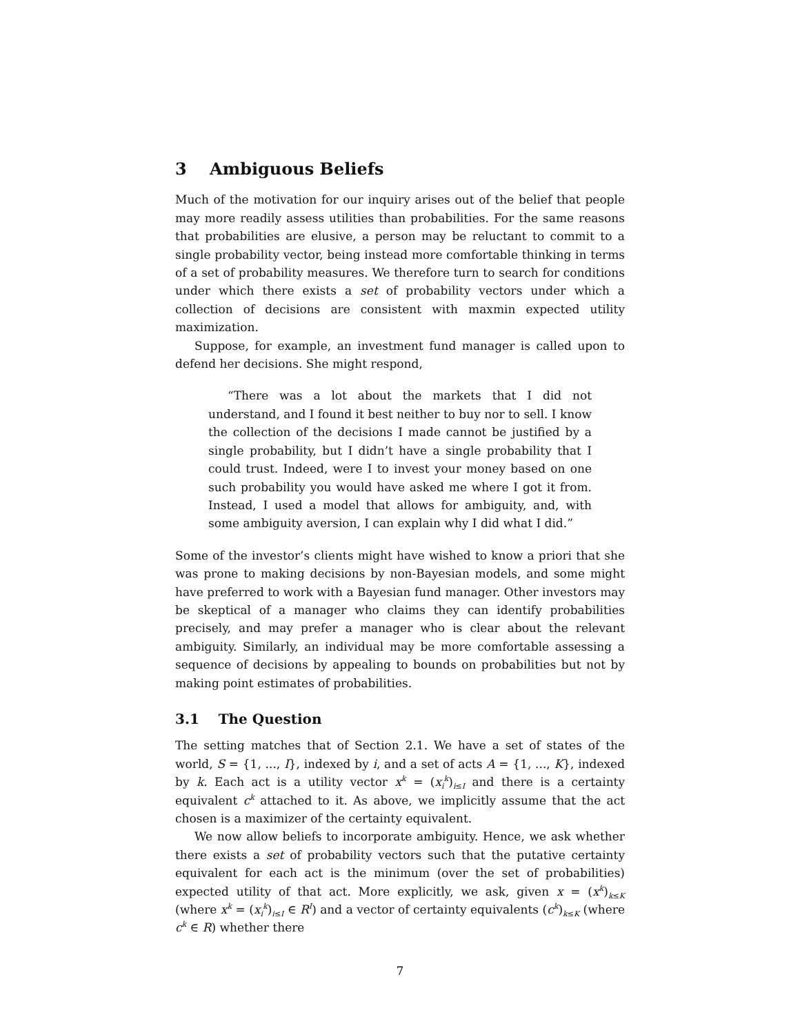3 Ambiguous Beliefs
Much of the motivation for our inquiry arises out of the belief that people may more readily assess utilities than probabilities. For the same reasons that probabilities are elusive, a person may be reluctant to commit to a single probability vector, being instead more comfortable thinking in terms of a set of probability measures. We therefore turn to search for conditions under which there exists a set of probability vectors under which a collection of decisions are consistent with maxmin expected utility maximization.
Suppose, for example, an investment fund manager is called upon to defend her decisions. She might respond,
“There was a lot about the markets that I did not understand, and I found it best neither to buy nor to sell. I know the collection of the decisions I made cannot be justified by a single probability, but I didn’t have a single probability that I could trust. Indeed, were I to invest your money based on one such probability you would have asked me where I got it from. Instead, I used a model that allows for ambiguity, and, with some ambiguity aversion, I can explain why I did what I did.”
Some of the investor’s clients might have wished to know a priori that she was prone to making decisions by non-Bayesian models, and some might have preferred to work with a Bayesian fund manager. Other investors may be skeptical of a manager who claims they can identify probabilities precisely, and may prefer a manager who is clear about the relevant ambiguity. Similarly, an individual may be more comfortable assessing a sequence of decisions by appealing to bounds on probabilities but not by making point estimates of probabilities.
3.1 The Question
The setting matches that of Section 2.1. We have a set of states of the world, S = {1, ..., I}, indexed by i, and a set of acts A = {1, ..., K}, indexed by k. Each act is a utility vector x<sup>k</sup> = (x<sub>i</sub><sup>k</sup>)<sub>i≤I</sub> and there is a certainty equivalent c<sup>k</sup> attached to it. As above, we implicitly assume that the act chosen is a maximizer of the certainty equivalent.
We now allow beliefs to incorporate ambiguity. Hence, we ask whether there exists a set of probability vectors such that the putative certainty equivalent for each act is the minimum (over the set of probabilities) expected utility of that act. More explicitly, we ask, given x = (x<sup>k</sup>)<sub>k≤K</sub> (where x<sup>k</sup> = (x<sub>i</sub><sup>k</sup>)<sub>i≤I</sub> ∈ R<sup>I</sup>) and a vector of certainty equivalents (c<sup>k</sup>)<sub>k≤K</sub> (where c<sup>k</sup> ∈ R) whether there
7